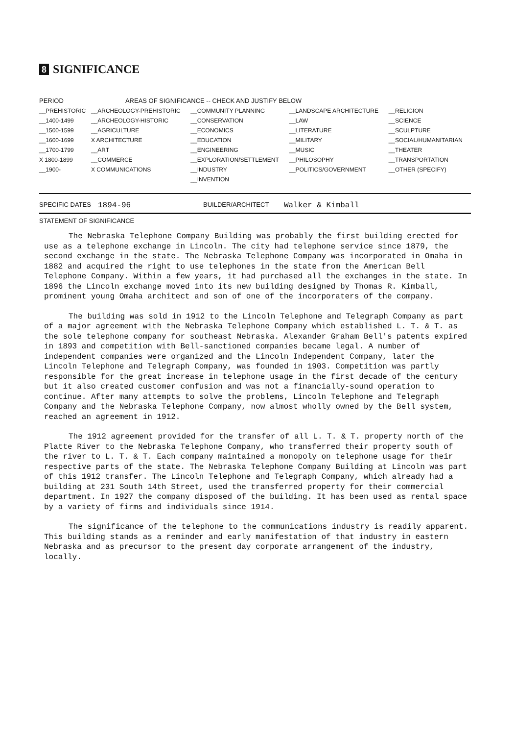8 SIGNIFICANCE
| PERIOD | AREAS OF SIGNIFICANCE -- CHECK AND JUSTIFY BELOW | | | |
| --- | --- | --- | --- | --- |
| __PREHISTORIC | __ARCHEOLOGY-PREHISTORIC | __COMMUNITY PLANNING | __LANDSCAPE ARCHITECTURE | __RELIGION |
| __1400-1499 | __ARCHEOLOGY-HISTORIC | __CONSERVATION | __LAW | __SCIENCE |
| __1500-1599 | __AGRICULTURE | __ECONOMICS | __LITERATURE | __SCULPTURE |
| __1600-1699 | X ARCHITECTURE | __EDUCATION | __MILITARY | __SOCIAL/HUMANITARIAN |
| __1700-1799 | __ART | __ENGINEERING | __MUSIC | __THEATER |
| X 1800-1899 | __COMMERCE | __EXPLORATION/SETTLEMENT | __PHILOSOPHY | __TRANSPORTATION |
| __1900- | X COMMUNICATIONS | __INDUSTRY | __POLITICS/GOVERNMENT | __OTHER (SPECIFY) |
| | | __INVENTION | | |
SPECIFIC DATES 1894-96 BUILDER/ARCHITECT Walker & Kimball
STATEMENT OF SIGNIFICANCE
The Nebraska Telephone Company Building was probably the first building erected for use as a telephone exchange in Lincoln. The city had telephone service since 1879, the second exchange in the state. The Nebraska Telephone Company was incorporated in Omaha in 1882 and acquired the right to use telephones in the state from the American Bell Telephone Company. Within a few years, it had purchased all the exchanges in the state. In 1896 the Lincoln exchange moved into its new building designed by Thomas R. Kimball, prominent young Omaha architect and son of one of the incorporaters of the company.
The building was sold in 1912 to the Lincoln Telephone and Telegraph Company as part of a major agreement with the Nebraska Telephone Company which established L. T. & T. as the sole telephone company for southeast Nebraska. Alexander Graham Bell's patents expired in 1893 and competition with Bell-sanctioned companies became legal. A number of independent companies were organized and the Lincoln Independent Company, later the Lincoln Telephone and Telegraph Company, was founded in 1903. Competition was partly responsible for the great increase in telephone usage in the first decade of the century but it also created customer confusion and was not a financially-sound operation to continue. After many attempts to solve the problems, Lincoln Telephone and Telegraph Company and the Nebraska Telephone Company, now almost wholly owned by the Bell system, reached an agreement in 1912.
The 1912 agreement provided for the transfer of all L. T. & T. property north of the Platte River to the Nebraska Telephone Company, who transferred their property south of the river to L. T. & T. Each company maintained a monopoly on telephone usage for their respective parts of the state. The Nebraska Telephone Company Building at Lincoln was part of this 1912 transfer. The Lincoln Telephone and Telegraph Company, which already had a building at 231 South 14th Street, used the transferred property for their commercial department. In 1927 the company disposed of the building. It has been used as rental space by a variety of firms and individuals since 1914.
The significance of the telephone to the communications industry is readily apparent. This building stands as a reminder and early manifestation of that industry in eastern Nebraska and as precursor to the present day corporate arrangement of the industry, locally.